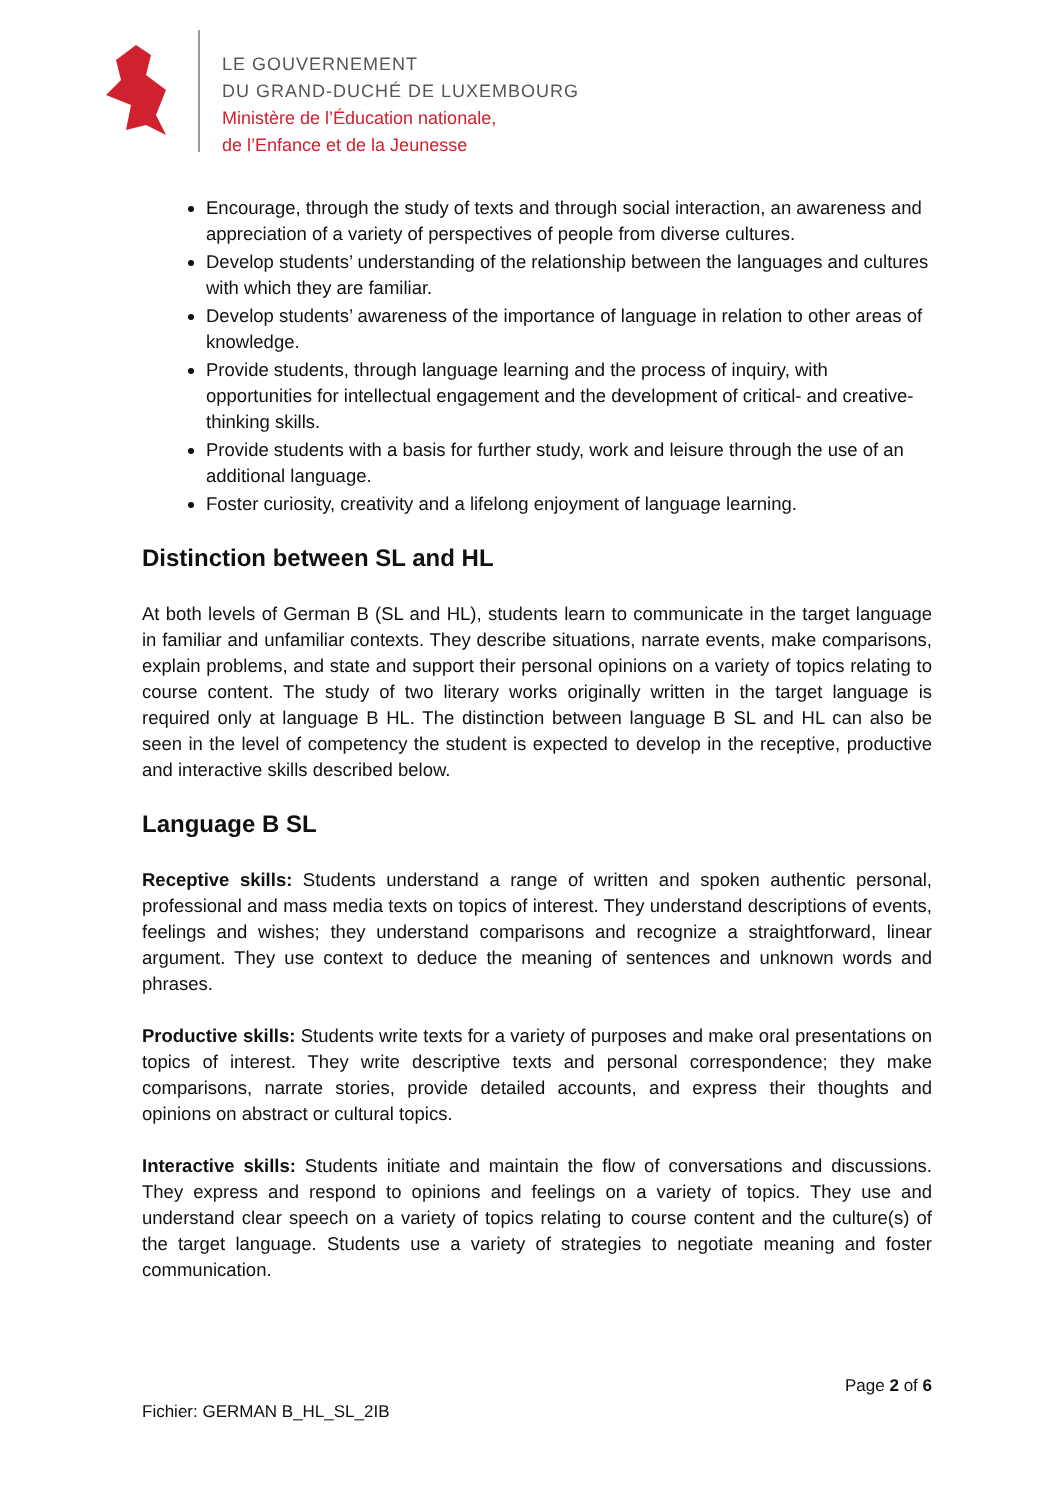LE GOUVERNEMENT
DU GRAND-DUCHÉ DE LUXEMBOURG
Ministère de l’Éducation nationale,
de l’Enfance et de la Jeunesse
Encourage, through the study of texts and through social interaction, an awareness and appreciation of a variety of perspectives of people from diverse cultures.
Develop students’ understanding of the relationship between the languages and cultures with which they are familiar.
Develop students’ awareness of the importance of language in relation to other areas of knowledge.
Provide students, through language learning and the process of inquiry, with opportunities for intellectual engagement and the development of critical- and creative-thinking skills.
Provide students with a basis for further study, work and leisure through the use of an additional language.
Foster curiosity, creativity and a lifelong enjoyment of language learning.
Distinction between SL and HL
At both levels of German B (SL and HL), students learn to communicate in the target language in familiar and unfamiliar contexts. They describe situations, narrate events, make comparisons, explain problems, and state and support their personal opinions on a variety of topics relating to course content. The study of two literary works originally written in the target language is required only at language B HL. The distinction between language B SL and HL can also be seen in the level of competency the student is expected to develop in the receptive, productive and interactive skills described below.
Language B SL
Receptive skills: Students understand a range of written and spoken authentic personal, professional and mass media texts on topics of interest. They understand descriptions of events, feelings and wishes; they understand comparisons and recognize a straightforward, linear argument. They use context to deduce the meaning of sentences and unknown words and phrases.
Productive skills: Students write texts for a variety of purposes and make oral presentations on topics of interest. They write descriptive texts and personal correspondence; they make comparisons, narrate stories, provide detailed accounts, and express their thoughts and opinions on abstract or cultural topics.
Interactive skills: Students initiate and maintain the flow of conversations and discussions. They express and respond to opinions and feelings on a variety of topics. They use and understand clear speech on a variety of topics relating to course content and the culture(s) of the target language. Students use a variety of strategies to negotiate meaning and foster communication.
Page 2 of 6
Fichier: GERMAN B_HL_SL_2IB